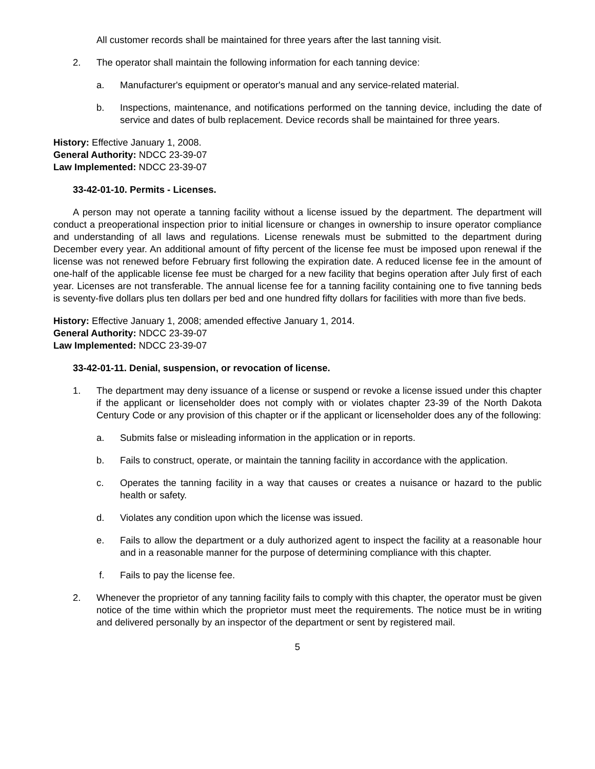All customer records shall be maintained for three years after the last tanning visit.
2. The operator shall maintain the following information for each tanning device:
a. Manufacturer's equipment or operator's manual and any service-related material.
b. Inspections, maintenance, and notifications performed on the tanning device, including the date of service and dates of bulb replacement. Device records shall be maintained for three years.
History: Effective January 1, 2008.
General Authority: NDCC 23-39-07
Law Implemented: NDCC 23-39-07
33-42-01-10. Permits - Licenses.
A person may not operate a tanning facility without a license issued by the department. The department will conduct a preoperational inspection prior to initial licensure or changes in ownership to insure operator compliance and understanding of all laws and regulations. License renewals must be submitted to the department during December every year. An additional amount of fifty percent of the license fee must be imposed upon renewal if the license was not renewed before February first following the expiration date. A reduced license fee in the amount of one-half of the applicable license fee must be charged for a new facility that begins operation after July first of each year. Licenses are not transferable. The annual license fee for a tanning facility containing one to five tanning beds is seventy-five dollars plus ten dollars per bed and one hundred fifty dollars for facilities with more than five beds.
History: Effective January 1, 2008; amended effective January 1, 2014.
General Authority: NDCC 23-39-07
Law Implemented: NDCC 23-39-07
33-42-01-11. Denial, suspension, or revocation of license.
1. The department may deny issuance of a license or suspend or revoke a license issued under this chapter if the applicant or licenseholder does not comply with or violates chapter 23-39 of the North Dakota Century Code or any provision of this chapter or if the applicant or licenseholder does any of the following:
a. Submits false or misleading information in the application or in reports.
b. Fails to construct, operate, or maintain the tanning facility in accordance with the application.
c. Operates the tanning facility in a way that causes or creates a nuisance or hazard to the public health or safety.
d. Violates any condition upon which the license was issued.
e. Fails to allow the department or a duly authorized agent to inspect the facility at a reasonable hour and in a reasonable manner for the purpose of determining compliance with this chapter.
f. Fails to pay the license fee.
2. Whenever the proprietor of any tanning facility fails to comply with this chapter, the operator must be given notice of the time within which the proprietor must meet the requirements. The notice must be in writing and delivered personally by an inspector of the department or sent by registered mail.
5